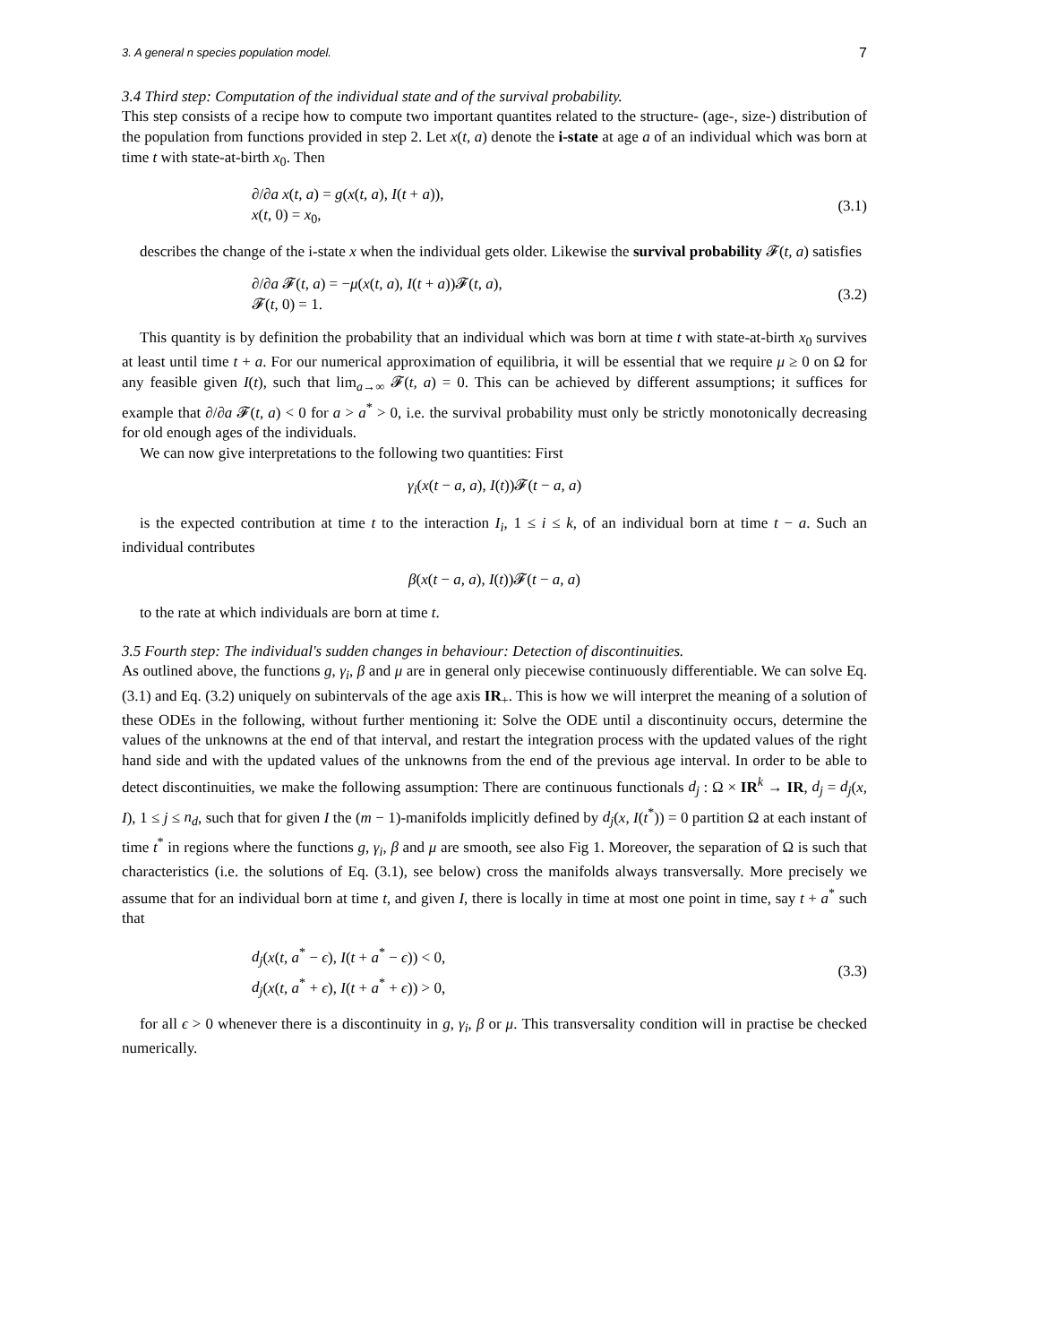3. A general n species population model. 7
3.4 Third step: Computation of the individual state and of the survival probability.
This step consists of a recipe how to compute two important quantites related to the structure- (age-, size-) distribution of the population from functions provided in step 2. Let x(t, a) denote the i-state at age a of an individual which was born at time t with state-at-birth x<sub>0</sub>. Then
∂/∂a x(t, a) = g(x(t, a), I(t + a)),
x(t, 0) = x<sub>0</sub>,
(3.1)
describes the change of the i-state x when the individual gets older. Likewise the survival probability 𝓕(t, a) satisfies
∂/∂a 𝓕(t, a) = −μ(x(t, a), I(t + a))𝓕(t, a),
𝓕(t, 0) = 1.
(3.2)
This quantity is by definition the probability that an individual which was born at time t with state-at-birth x<sub>0</sub> survives at least until time t + a. For our numerical approximation of equilibria, it will be essential that we require μ ≥ 0 on Ω for any feasible given I(t), such that lim<sub>a→∞</sub> 𝓕(t, a) = 0. This can be achieved by different assumptions; it suffices for example that ∂/∂a 𝓕(t, a) < 0 for a > a<sup>*</sup> > 0, i.e. the survival probability must only be strictly monotonically decreasing for old enough ages of the individuals.
We can now give interpretations to the following two quantities: First
γ<sub>i</sub>(x(t − a, a), I(t))𝓕(t − a, a)
is the expected contribution at time t to the interaction I<sub>i</sub>, 1 ≤ i ≤ k, of an individual born at time t − a. Such an individual contributes
β(x(t − a, a), I(t))𝓕(t − a, a)
to the rate at which individuals are born at time t.
3.5 Fourth step: The individual's sudden changes in behaviour: Detection of discontinuities.
As outlined above, the functions g, γ<sub>i</sub>, β and μ are in general only piecewise continuously differentiable. We can solve Eq. (3.1) and Eq. (3.2) uniquely on subintervals of the age axis IR<sub>+</sub>. This is how we will interpret the meaning of a solution of these ODEs in the following, without further mentioning it: Solve the ODE until a discontinuity occurs, determine the values of the unknowns at the end of that interval, and restart the integration process with the updated values of the right hand side and with the updated values of the unknowns from the end of the previous age interval. In order to be able to detect discontinuities, we make the following assumption: There are continuous functionals d<sub>j</sub> : Ω × IR<sup>k</sup> → IR, d<sub>j</sub> = d<sub>j</sub>(x, I), 1 ≤ j ≤ n<sub>d</sub>, such that for given I the (m − 1)-manifolds implicitly defined by d<sub>j</sub>(x, I(t<sup>*</sup>)) = 0 partition Ω at each instant of time t<sup>*</sup> in regions where the functions g, γ<sub>i</sub>, β and μ are smooth, see also Fig 1. Moreover, the separation of Ω is such that characteristics (i.e. the solutions of Eq. (3.1), see below) cross the manifolds always transversally. More precisely we assume that for an individual born at time t, and given I, there is locally in time at most one point in time, say t + a<sup>*</sup> such that
d<sub>j</sub>(x(t, a<sup>*</sup> − ϵ), I(t + a<sup>*</sup> − ϵ)) < 0,
d<sub>j</sub>(x(t, a<sup>*</sup> + ϵ), I(t + a<sup>*</sup> + ϵ)) > 0,
(3.3)
for all ϵ > 0 whenever there is a discontinuity in g, γ<sub>i</sub>, β or μ. This transversality condition will in practise be checked numerically.